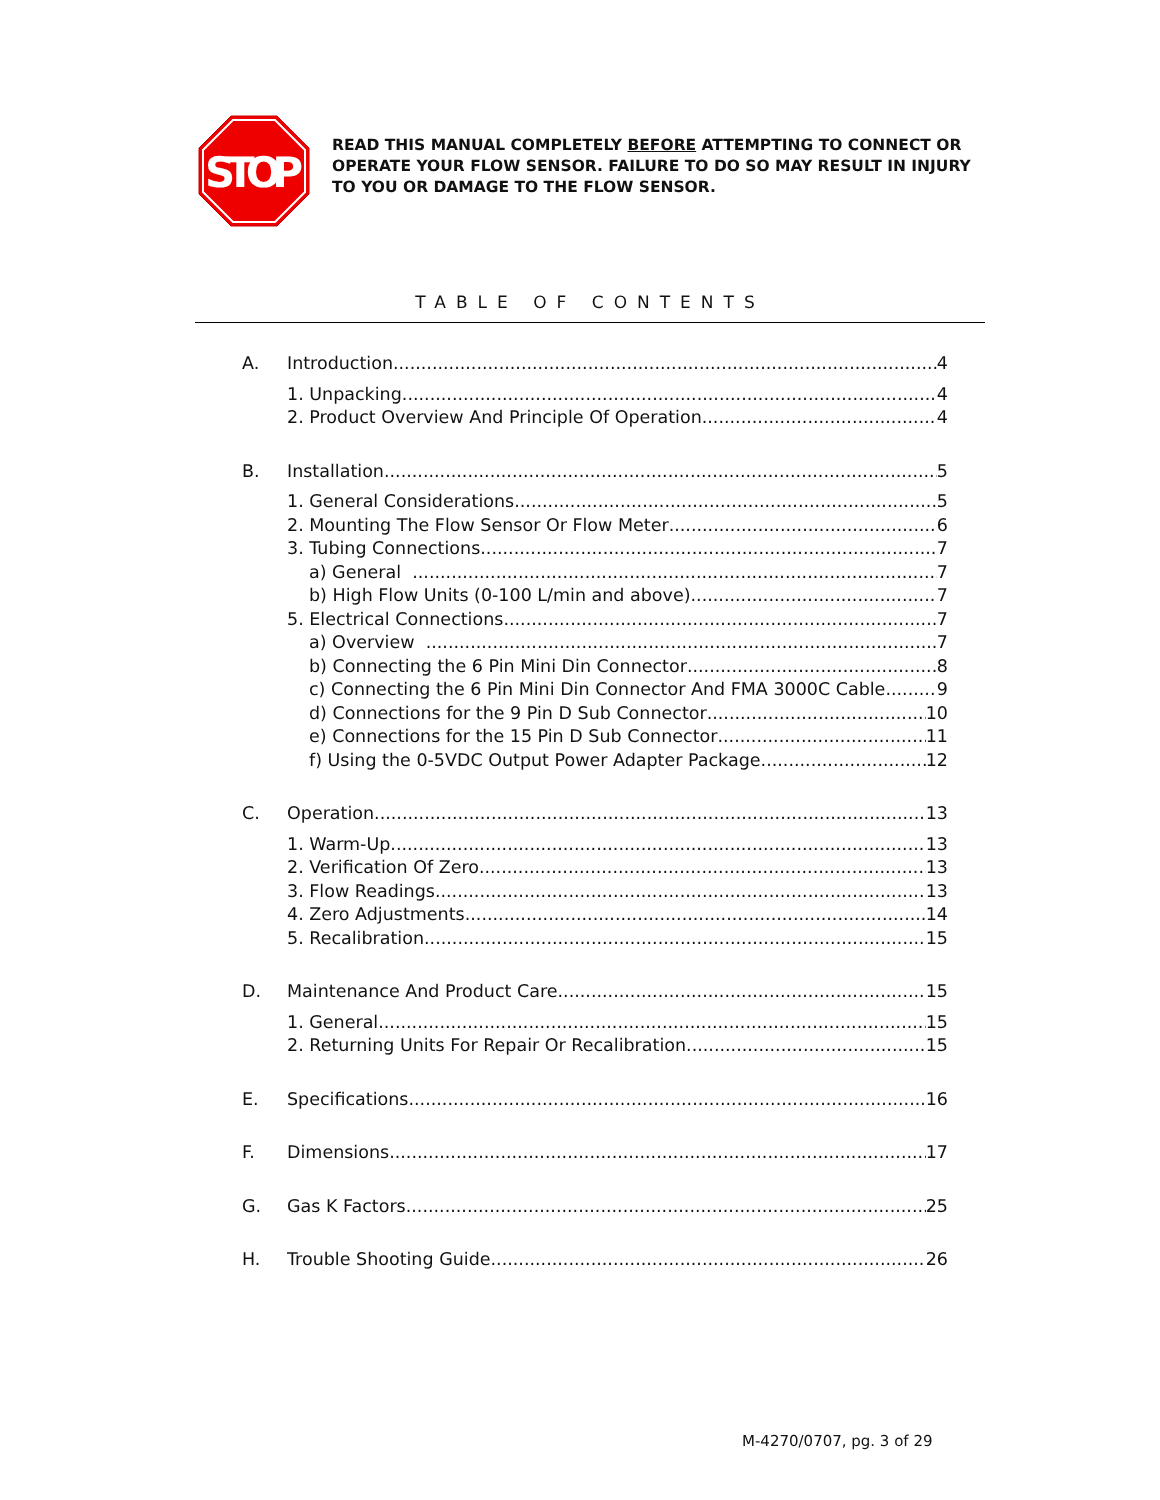STOP
READ THIS MANUAL COMPLETELY BEFORE ATTEMPTING TO CONNECT OR OPERATE YOUR FLOW SENSOR. FAILURE TO DO SO MAY RESULT IN INJURY TO YOU OR DAMAGE TO THE FLOW SENSOR.
TABLE OF CONTENTS
A. Introduction 4
1. Unpacking 4
2. Product Overview And Principle Of Operation 4
B. Installation 5
1. General Considerations 5
2. Mounting The Flow Sensor Or Flow Meter 6
3. Tubing Connections 7
a) General 7
b) High Flow Units (0-100 L/min and above) 7
5. Electrical Connections 7
a) Overview 7
b) Connecting the 6 Pin Mini Din Connector 8
c) Connecting the 6 Pin Mini Din Connector And FMA 3000C Cable 9
d) Connections for the 9 Pin D Sub Connector 10
e) Connections for the 15 Pin D Sub Connector 11
f) Using the 0-5VDC Output Power Adapter Package 12
C. Operation 13
1. Warm-Up 13
2. Verification Of Zero 13
3. Flow Readings 13
4. Zero Adjustments 14
5. Recalibration 15
D. Maintenance And Product Care 15
1. General 15
2. Returning Units For Repair Or Recalibration 15
E. Specifications 16
F. Dimensions 17
G. Gas K Factors 25
H. Trouble Shooting Guide 26
M-4270/0707, pg. 3 of 29